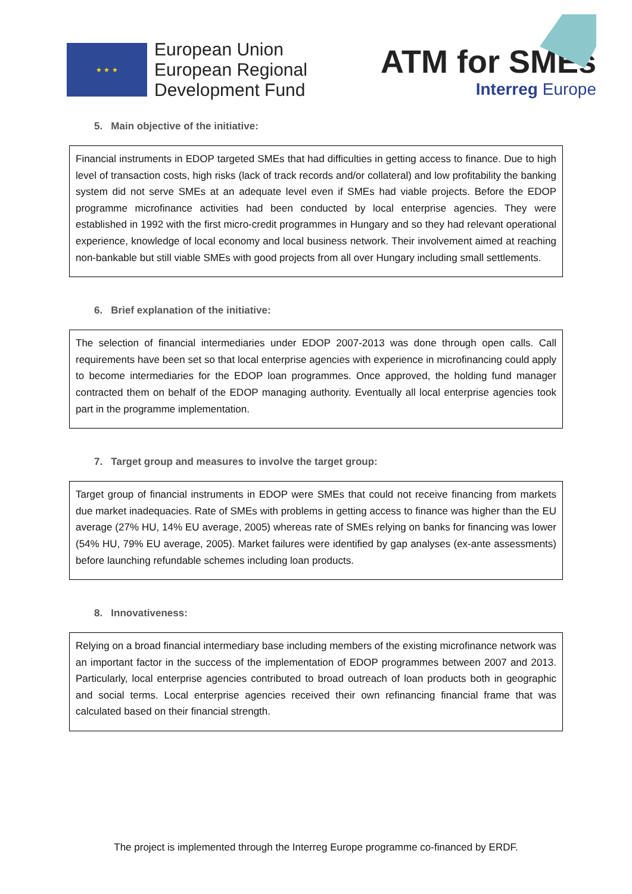★ ★ ★
European Union
European Regional
Development Fund
ATM for SMEs
Interreg Europe
5. Main objective of the initiative:
Financial instruments in EDOP targeted SMEs that had difficulties in getting access to finance. Due to high level of transaction costs, high risks (lack of track records and/or collateral) and low profitability the banking system did not serve SMEs at an adequate level even if SMEs had viable projects. Before the EDOP programme microfinance activities had been conducted by local enterprise agencies. They were established in 1992 with the first micro-credit programmes in Hungary and so they had relevant operational experience, knowledge of local economy and local business network. Their involvement aimed at reaching non-bankable but still viable SMEs with good projects from all over Hungary including small settlements.
6. Brief explanation of the initiative:
The selection of financial intermediaries under EDOP 2007-2013 was done through open calls. Call requirements have been set so that local enterprise agencies with experience in microfinancing could apply to become intermediaries for the EDOP loan programmes. Once approved, the holding fund manager contracted them on behalf of the EDOP managing authority. Eventually all local enterprise agencies took part in the programme implementation.
7. Target group and measures to involve the target group:
Target group of financial instruments in EDOP were SMEs that could not receive financing from markets due market inadequacies. Rate of SMEs with problems in getting access to finance was higher than the EU average (27% HU, 14% EU average, 2005) whereas rate of SMEs relying on banks for financing was lower (54% HU, 79% EU average, 2005). Market failures were identified by gap analyses (ex-ante assessments) before launching refundable schemes including loan products.
8. Innovativeness:
Relying on a broad financial intermediary base including members of the existing microfinance network was an important factor in the success of the implementation of EDOP programmes between 2007 and 2013. Particularly, local enterprise agencies contributed to broad outreach of loan products both in geographic and social terms. Local enterprise agencies received their own refinancing financial frame that was calculated based on their financial strength.
The project is implemented through the Interreg Europe programme co-financed by ERDF.